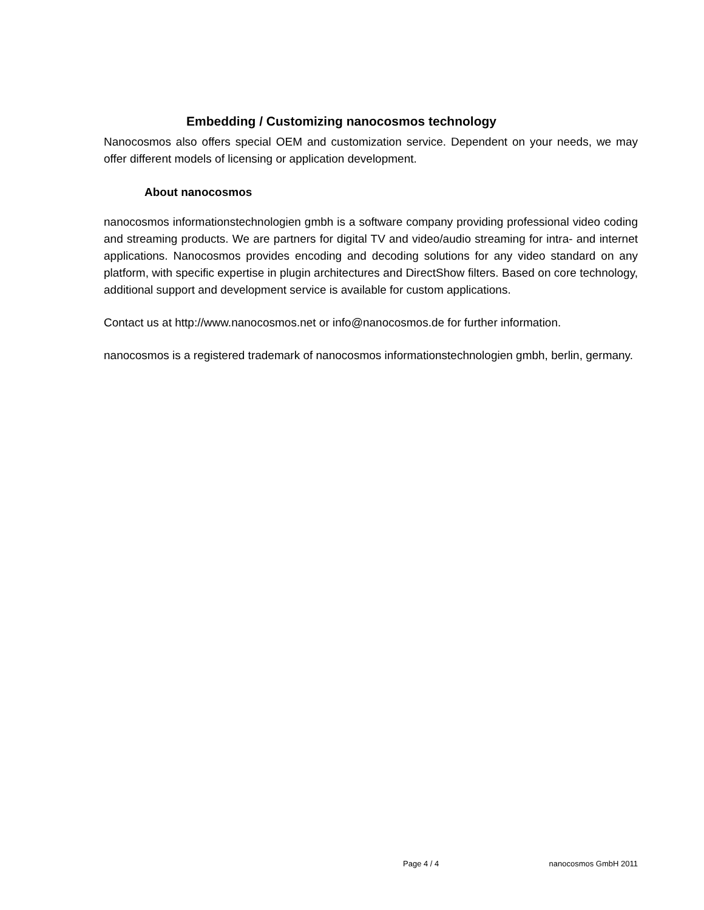Embedding / Customizing nanocosmos technology
Nanocosmos also offers special OEM and customization service. Dependent on your needs, we may offer different models of licensing or application development.
About nanocosmos
nanocosmos informationstechnologien gmbh is a software company providing professional video coding and streaming products. We are partners for digital TV and video/audio streaming for intra- and internet applications. Nanocosmos provides encoding and decoding solutions for any video standard on any platform, with specific expertise in plugin architectures and DirectShow filters. Based on core technology, additional support and development service is available for custom applications.
Contact us at http://www.nanocosmos.net or info@nanocosmos.de for further information.
nanocosmos is a registered trademark of nanocosmos informationstechnologien gmbh, berlin, germany.
Page 4 / 4 nanocosmos GmbH 2011